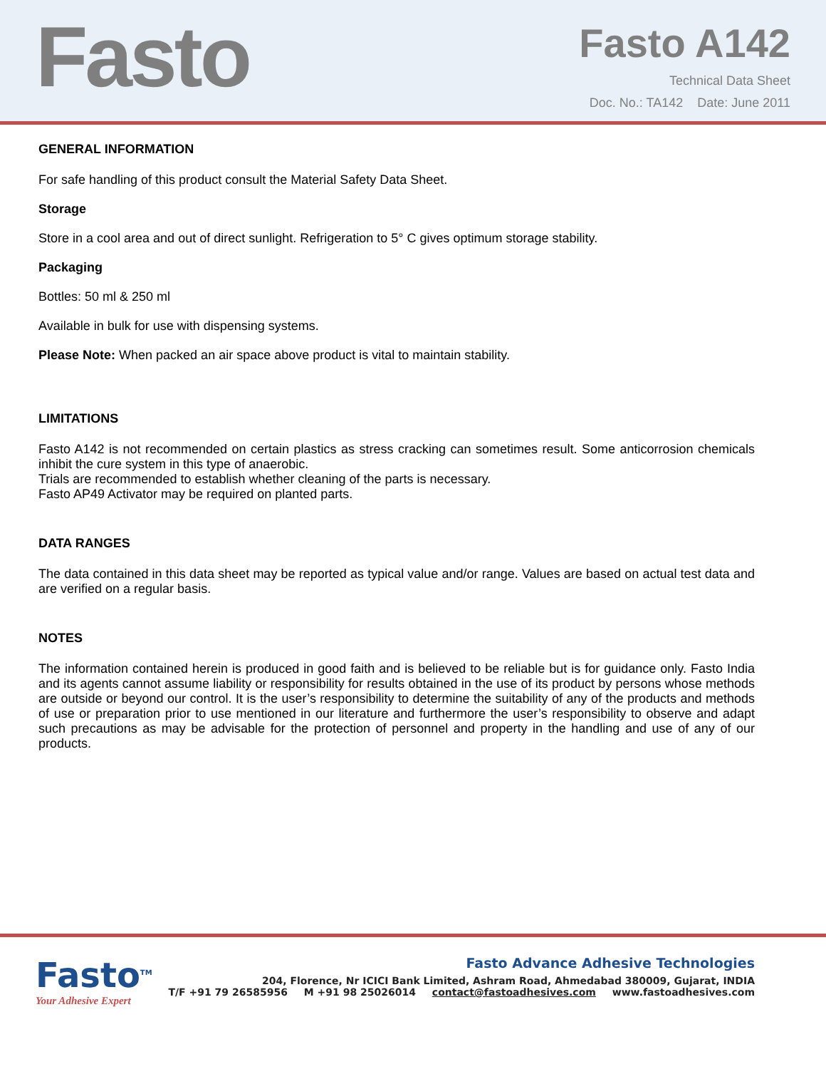Fasto
Fasto A142
Technical Data Sheet
Doc. No.: TA142 Date: June 2011
GENERAL INFORMATION
For safe handling of this product consult the Material Safety Data Sheet.
Storage
Store in a cool area and out of direct sunlight. Refrigeration to 5° C gives optimum storage stability.
Packaging
Bottles: 50 ml & 250 ml
Available in bulk for use with dispensing systems.
Please Note: When packed an air space above product is vital to maintain stability.
LIMITATIONS
Fasto A142 is not recommended on certain plastics as stress cracking can sometimes result. Some anticorrosion chemicals inhibit the cure system in this type of anaerobic.
Trials are recommended to establish whether cleaning of the parts is necessary.
Fasto AP49 Activator may be required on planted parts.
DATA RANGES
The data contained in this data sheet may be reported as typical value and/or range. Values are based on actual test data and are verified on a regular basis.
NOTES
The information contained herein is produced in good faith and is believed to be reliable but is for guidance only. Fasto India and its agents cannot assume liability or responsibility for results obtained in the use of its product by persons whose methods are outside or beyond our control. It is the user’s responsibility to determine the suitability of any of the products and methods of use or preparation prior to use mentioned in our literature and furthermore the user’s responsibility to observe and adapt such precautions as may be advisable for the protection of personnel and property in the handling and use of any of our products.
Fasto<sup>TM</sup>
Your Adhesive Expert
Fasto Advance Adhesive Technologies
204, Florence, Nr ICICI Bank Limited, Ashram Road, Ahmedabad 380009, Gujarat, INDIA
T/F +91 79 26585956 M +91 98 25026014 contact@fastoadhesives.com www.fastoadhesives.com